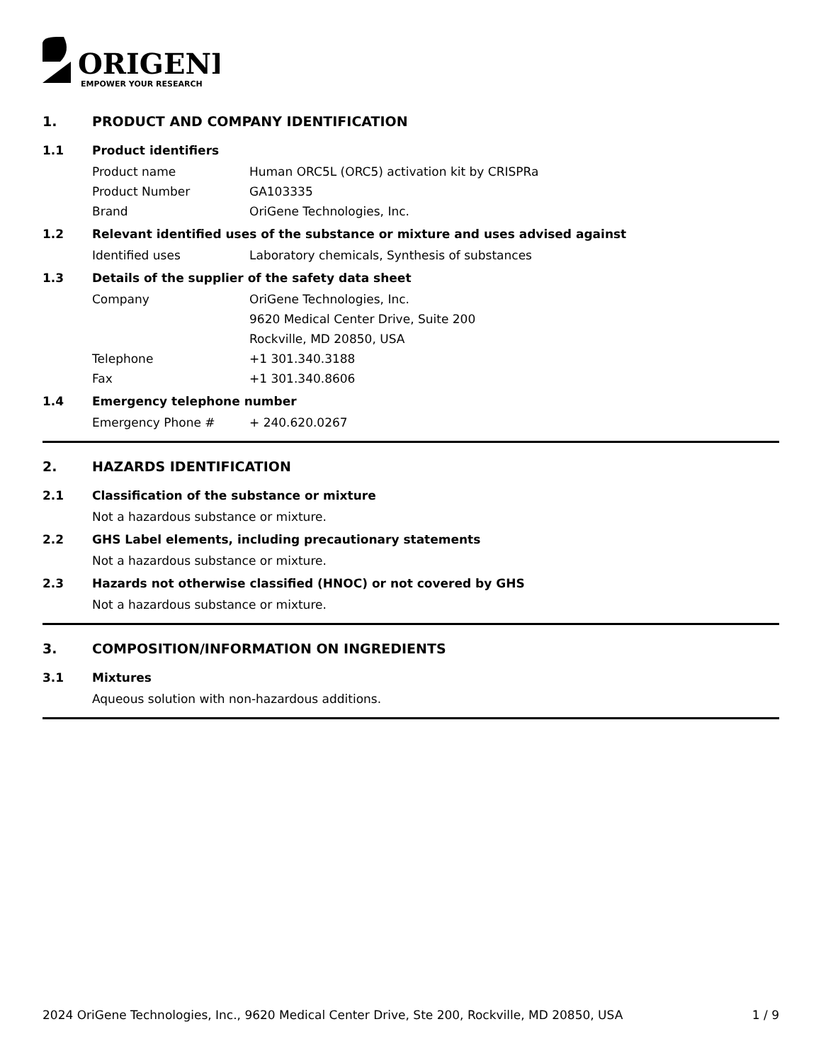ORIGENE
EMPOWER YOUR RESEARCH
1. PRODUCT AND COMPANY IDENTIFICATION
1.1 Product identifiers
Product name Human ORC5L (ORC5) activation kit by CRISPRa
Product Number GA103335
Brand OriGene Technologies, Inc.
1.2 Relevant identified uses of the substance or mixture and uses advised against
Identified uses Laboratory chemicals, Synthesis of substances
1.3 Details of the supplier of the safety data sheet
Company OriGene Technologies, Inc.
9620 Medical Center Drive, Suite 200
Rockville, MD 20850, USA
Telephone +1 301.340.3188
Fax +1 301.340.8606
1.4 Emergency telephone number
Emergency Phone # + 240.620.0267
2. HAZARDS IDENTIFICATION
2.1 Classification of the substance or mixture
Not a hazardous substance or mixture.
2.2 GHS Label elements, including precautionary statements
Not a hazardous substance or mixture.
2.3 Hazards not otherwise classified (HNOC) or not covered by GHS
Not a hazardous substance or mixture.
3. COMPOSITION/INFORMATION ON INGREDIENTS
3.1 Mixtures
Aqueous solution with non-hazardous additions.
2024 OriGene Technologies, Inc., 9620 Medical Center Drive, Ste 200, Rockville, MD 20850, USA 1 / 9